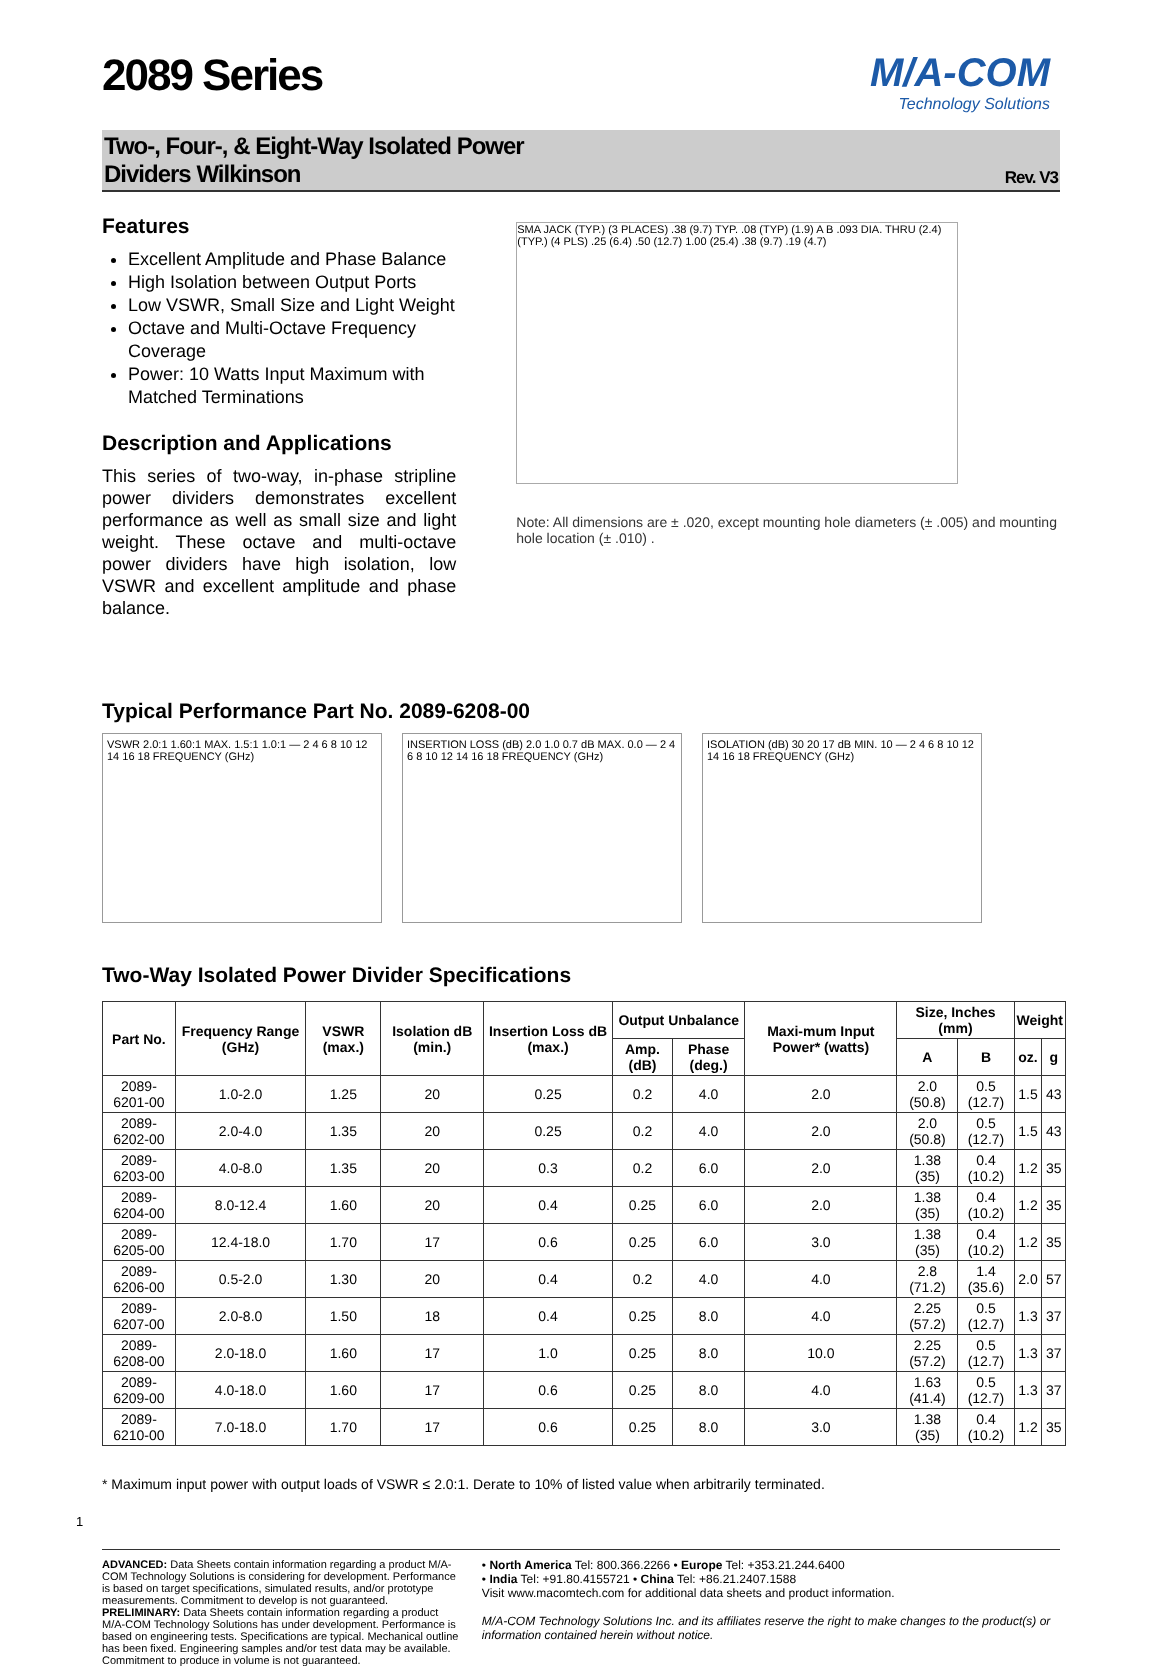M/A-COM
Technology Solutions
2089 Series
Two-, Four-, & Eight-Way Isolated Power
Dividers Wilkinson Rev. V3
Features
Excellent Amplitude and Phase Balance
High Isolation between Output Ports
Low VSWR, Small Size and Light Weight
Octave and Multi-Octave Frequency Coverage
Power: 10 Watts Input Maximum with Matched Terminations
Description and Applications
This series of two-way, in-phase stripline power dividers demonstrates excellent performance as well as small size and light weight. These octave and multi-octave power dividers have high isolation, low VSWR and excellent amplitude and phase balance.
SMA JACK (TYP.) (3 PLACES) .38 (9.7) TYP. .08 (TYP) (1.9) A B .093 DIA. THRU (2.4) (TYP.) (4 PLS) .25 (6.4) .50 (12.7) 1.00 (25.4) .38 (9.7) .19 (4.7)
Note: All dimensions are ± .020, except mounting hole diameters (± .005) and mounting hole location (± .010) .
Typical Performance Part No. 2089-6208-00
VSWR 2.0:1 1.60:1 MAX. 1.5:1 1.0:1 — 2 4 6 8 10 12 14 16 18 FREQUENCY (GHz)
INSERTION LOSS (dB) 2.0 1.0 0.7 dB MAX. 0.0 — 2 4 6 8 10 12 14 16 18 FREQUENCY (GHz)
ISOLATION (dB) 30 20 17 dB MIN. 10 — 2 4 6 8 10 12 14 16 18 FREQUENCY (GHz)
Two-Way Isolated Power Divider Specifications
| Part No. | Frequency Range (GHz) | VSWR (max.) | Isolation dB (min.) | Insertion Loss dB (max.) | Output Unbalance | | Maxi-mum Input Power* (watts) | Size, Inches (mm) | | Weight | |
| --- | --- | --- | --- | --- | --- | --- | --- | --- | --- | --- | --- |
| | | | | | Amp. (dB) | Phase (deg.) | | A | B | oz. | g |
| 2089-6201-00 | 1.0-2.0 | 1.25 | 20 | 0.25 | 0.2 | 4.0 | 2.0 | 2.0 (50.8) | 0.5 (12.7) | 1.5 | 43 |
| 2089-6202-00 | 2.0-4.0 | 1.35 | 20 | 0.25 | 0.2 | 4.0 | 2.0 | 2.0 (50.8) | 0.5 (12.7) | 1.5 | 43 |
| 2089-6203-00 | 4.0-8.0 | 1.35 | 20 | 0.3 | 0.2 | 6.0 | 2.0 | 1.38 (35) | 0.4 (10.2) | 1.2 | 35 |
| 2089-6204-00 | 8.0-12.4 | 1.60 | 20 | 0.4 | 0.25 | 6.0 | 2.0 | 1.38 (35) | 0.4 (10.2) | 1.2 | 35 |
| 2089-6205-00 | 12.4-18.0 | 1.70 | 17 | 0.6 | 0.25 | 6.0 | 3.0 | 1.38 (35) | 0.4 (10.2) | 1.2 | 35 |
| 2089-6206-00 | 0.5-2.0 | 1.30 | 20 | 0.4 | 0.2 | 4.0 | 4.0 | 2.8 (71.2) | 1.4 (35.6) | 2.0 | 57 |
| 2089-6207-00 | 2.0-8.0 | 1.50 | 18 | 0.4 | 0.25 | 8.0 | 4.0 | 2.25 (57.2) | 0.5 (12.7) | 1.3 | 37 |
| 2089-6208-00 | 2.0-18.0 | 1.60 | 17 | 1.0 | 0.25 | 8.0 | 10.0 | 2.25 (57.2) | 0.5 (12.7) | 1.3 | 37 |
| 2089-6209-00 | 4.0-18.0 | 1.60 | 17 | 0.6 | 0.25 | 8.0 | 4.0 | 1.63 (41.4) | 0.5 (12.7) | 1.3 | 37 |
| 2089-6210-00 | 7.0-18.0 | 1.70 | 17 | 0.6 | 0.25 | 8.0 | 3.0 | 1.38 (35) | 0.4 (10.2) | 1.2 | 35 |
* Maximum input power with output loads of VSWR ≤ 2.0:1. Derate to 10% of listed value when arbitrarily terminated.
1
ADVANCED: Data Sheets contain information regarding a product M/A-COM Technology Solutions is considering for development. Performance is based on target specifications, simulated results, and/or prototype measurements. Commitment to develop is not guaranteed.
PRELIMINARY: Data Sheets contain information regarding a product M/A-COM Technology Solutions has under development. Performance is based on engineering tests. Specifications are typical. Mechanical outline has been fixed. Engineering samples and/or test data may be available. Commitment to produce in volume is not guaranteed.
• North America Tel: 800.366.2266 • Europe Tel: +353.21.244.6400
• India Tel: +91.80.4155721 • China Tel: +86.21.2407.1588
Visit www.macomtech.com for additional data sheets and product information.
M/A-COM Technology Solutions Inc. and its affiliates reserve the right to make changes to the product(s) or information contained herein without notice.